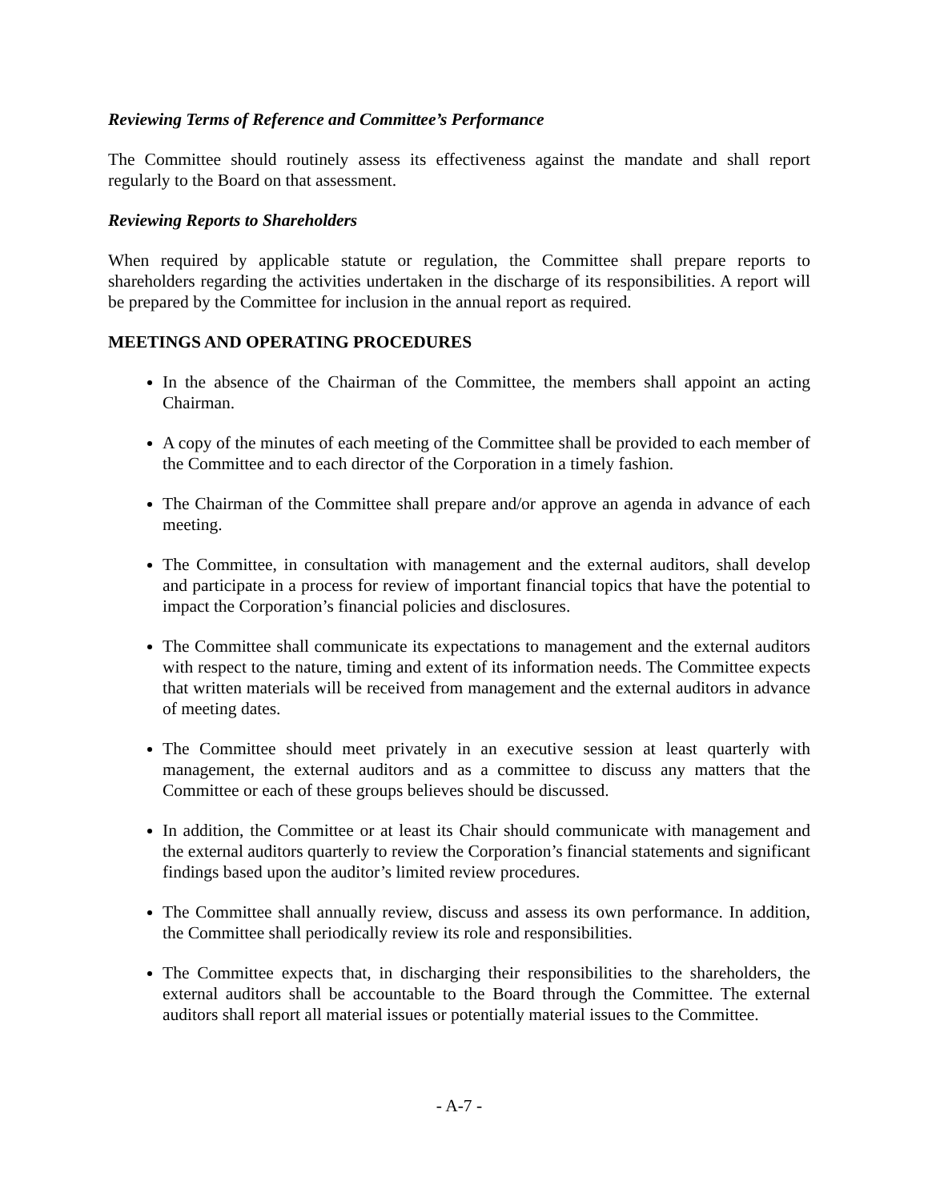Reviewing Terms of Reference and Committee’s Performance
The Committee should routinely assess its effectiveness against the mandate and shall report regularly to the Board on that assessment.
Reviewing Reports to Shareholders
When required by applicable statute or regulation, the Committee shall prepare reports to shareholders regarding the activities undertaken in the discharge of its responsibilities. A report will be prepared by the Committee for inclusion in the annual report as required.
MEETINGS AND OPERATING PROCEDURES
In the absence of the Chairman of the Committee, the members shall appoint an acting Chairman.
A copy of the minutes of each meeting of the Committee shall be provided to each member of the Committee and to each director of the Corporation in a timely fashion.
The Chairman of the Committee shall prepare and/or approve an agenda in advance of each meeting.
The Committee, in consultation with management and the external auditors, shall develop and participate in a process for review of important financial topics that have the potential to impact the Corporation’s financial policies and disclosures.
The Committee shall communicate its expectations to management and the external auditors with respect to the nature, timing and extent of its information needs. The Committee expects that written materials will be received from management and the external auditors in advance of meeting dates.
The Committee should meet privately in an executive session at least quarterly with management, the external auditors and as a committee to discuss any matters that the Committee or each of these groups believes should be discussed.
In addition, the Committee or at least its Chair should communicate with management and the external auditors quarterly to review the Corporation’s financial statements and significant findings based upon the auditor’s limited review procedures.
The Committee shall annually review, discuss and assess its own performance. In addition, the Committee shall periodically review its role and responsibilities.
The Committee expects that, in discharging their responsibilities to the shareholders, the external auditors shall be accountable to the Board through the Committee. The external auditors shall report all material issues or potentially material issues to the Committee.
- A-7 -